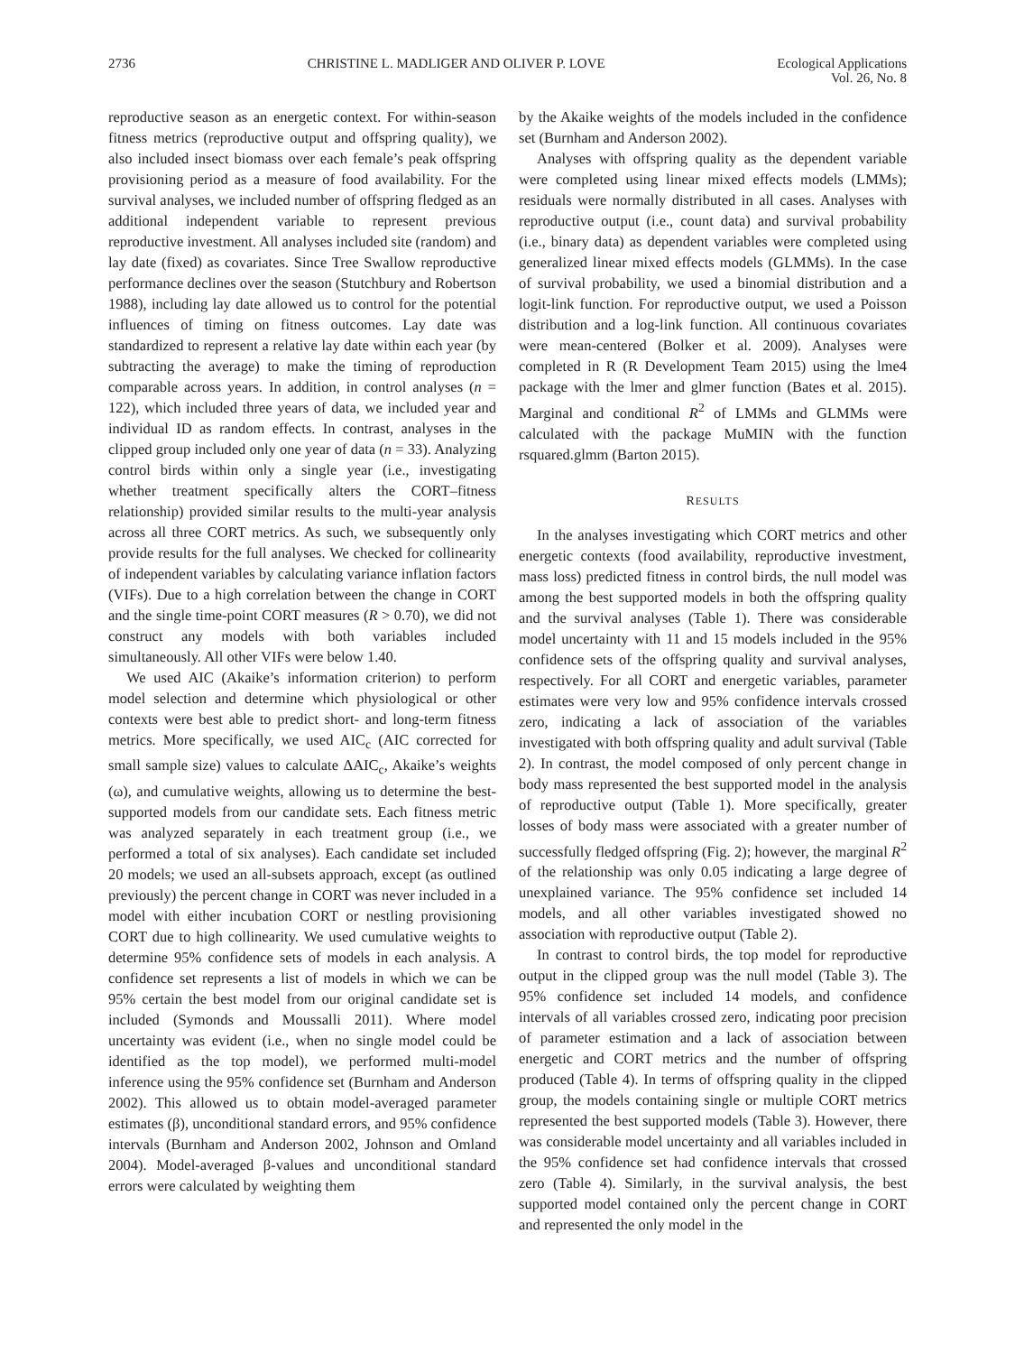2736 CHRISTINE L. MADLIGER AND OLIVER P. LOVE Ecological Applications
Vol. 26, No. 8
reproductive season as an energetic context. For within-season fitness metrics (reproductive output and offspring quality), we also included insect biomass over each female’s peak offspring provisioning period as a measure of food availability. For the survival analyses, we included number of offspring fledged as an additional independent variable to represent previous reproductive investment. All analyses included site (random) and lay date (fixed) as covariates. Since Tree Swallow reproductive performance declines over the season (Stutchbury and Robertson 1988), including lay date allowed us to control for the potential influences of timing on fitness outcomes. Lay date was standardized to represent a relative lay date within each year (by subtracting the average) to make the timing of reproduction comparable across years. In addition, in control analyses (n = 122), which included three years of data, we included year and individual ID as random effects. In contrast, analyses in the clipped group included only one year of data (n = 33). Analyzing control birds within only a single year (i.e., investigating whether treatment specifically alters the CORT–fitness relationship) provided similar results to the multi-year analysis across all three CORT metrics. As such, we subsequently only provide results for the full analyses. We checked for collinearity of independent variables by calculating variance inflation factors (VIFs). Due to a high correlation between the change in CORT and the single time-point CORT measures (R > 0.70), we did not construct any models with both variables included simultaneously. All other VIFs were below 1.40.
We used AIC (Akaike’s information criterion) to perform model selection and determine which physiological or other contexts were best able to predict short- and long-term fitness metrics. More specifically, we used AIC<sub>c</sub> (AIC corrected for small sample size) values to calculate ΔAIC<sub>c</sub>, Akaike’s weights (ω), and cumulative weights, allowing us to determine the best-supported models from our candidate sets. Each fitness metric was analyzed separately in each treatment group (i.e., we performed a total of six analyses). Each candidate set included 20 models; we used an all-subsets approach, except (as outlined previously) the percent change in CORT was never included in a model with either incubation CORT or nestling provisioning CORT due to high collinearity. We used cumulative weights to determine 95% confidence sets of models in each analysis. A confidence set represents a list of models in which we can be 95% certain the best model from our original candidate set is included (Symonds and Moussalli 2011). Where model uncertainty was evident (i.e., when no single model could be identified as the top model), we performed multi-model inference using the 95% confidence set (Burnham and Anderson 2002). This allowed us to obtain model-averaged parameter estimates (β), unconditional standard errors, and 95% confidence intervals (Burnham and Anderson 2002, Johnson and Omland 2004). Model-averaged β-values and unconditional standard errors were calculated by weighting them
by the Akaike weights of the models included in the confidence set (Burnham and Anderson 2002).
Analyses with offspring quality as the dependent variable were completed using linear mixed effects models (LMMs); residuals were normally distributed in all cases. Analyses with reproductive output (i.e., count data) and survival probability (i.e., binary data) as dependent variables were completed using generalized linear mixed effects models (GLMMs). In the case of survival probability, we used a binomial distribution and a logit-link function. For reproductive output, we used a Poisson distribution and a log-link function. All continuous covariates were mean-centered (Bolker et al. 2009). Analyses were completed in R (R Development Team 2015) using the lme4 package with the lmer and glmer function (Bates et al. 2015). Marginal and conditional R<sup>2</sup> of LMMs and GLMMs were calculated with the package MuMIN with the function rsquared.glmm (Barton 2015).
RESULTS
In the analyses investigating which CORT metrics and other energetic contexts (food availability, reproductive investment, mass loss) predicted fitness in control birds, the null model was among the best supported models in both the offspring quality and the survival analyses (Table 1). There was considerable model uncertainty with 11 and 15 models included in the 95% confidence sets of the offspring quality and survival analyses, respectively. For all CORT and energetic variables, parameter estimates were very low and 95% confidence intervals crossed zero, indicating a lack of association of the variables investigated with both offspring quality and adult survival (Table 2). In contrast, the model composed of only percent change in body mass represented the best supported model in the analysis of reproductive output (Table 1). More specifically, greater losses of body mass were associated with a greater number of successfully fledged offspring (Fig. 2); however, the marginal R<sup>2</sup> of the relationship was only 0.05 indicating a large degree of unexplained variance. The 95% confidence set included 14 models, and all other variables investigated showed no association with reproductive output (Table 2).
In contrast to control birds, the top model for reproductive output in the clipped group was the null model (Table 3). The 95% confidence set included 14 models, and confidence intervals of all variables crossed zero, indicating poor precision of parameter estimation and a lack of association between energetic and CORT metrics and the number of offspring produced (Table 4). In terms of offspring quality in the clipped group, the models containing single or multiple CORT metrics represented the best supported models (Table 3). However, there was considerable model uncertainty and all variables included in the 95% confidence set had confidence intervals that crossed zero (Table 4). Similarly, in the survival analysis, the best supported model contained only the percent change in CORT and represented the only model in the